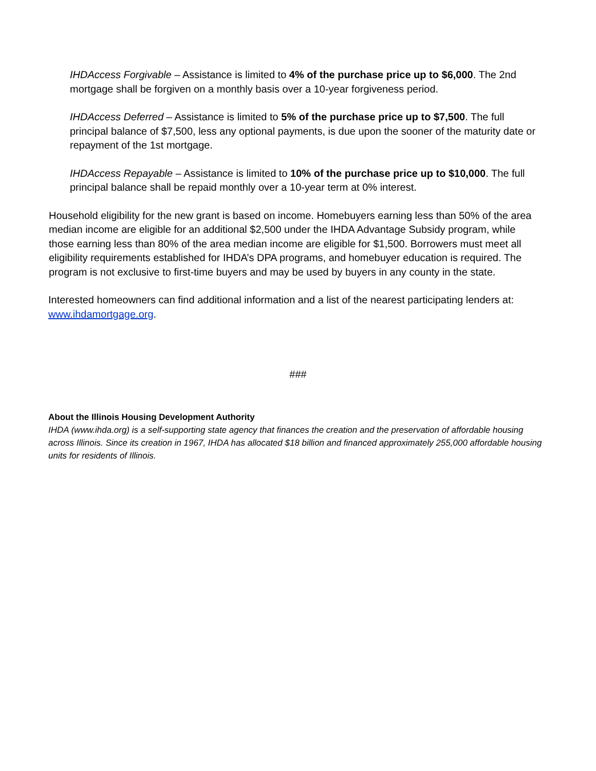IHDAccess Forgivable – Assistance is limited to 4% of the purchase price up to $6,000. The 2nd mortgage shall be forgiven on a monthly basis over a 10-year forgiveness period.
IHDAccess Deferred – Assistance is limited to 5% of the purchase price up to $7,500. The full principal balance of $7,500, less any optional payments, is due upon the sooner of the maturity date or repayment of the 1st mortgage.
IHDAccess Repayable – Assistance is limited to 10% of the purchase price up to $10,000. The full principal balance shall be repaid monthly over a 10-year term at 0% interest.
Household eligibility for the new grant is based on income. Homebuyers earning less than 50% of the area median income are eligible for an additional $2,500 under the IHDA Advantage Subsidy program, while those earning less than 80% of the area median income are eligible for $1,500. Borrowers must meet all eligibility requirements established for IHDA’s DPA programs, and homebuyer education is required. The program is not exclusive to first-time buyers and may be used by buyers in any county in the state.
Interested homeowners can find additional information and a list of the nearest participating lenders at: www.ihdamortgage.org.
###
About the Illinois Housing Development Authority
IHDA (www.ihda.org) is a self-supporting state agency that finances the creation and the preservation of affordable housing across Illinois. Since its creation in 1967, IHDA has allocated $18 billion and financed approximately 255,000 affordable housing units for residents of Illinois.